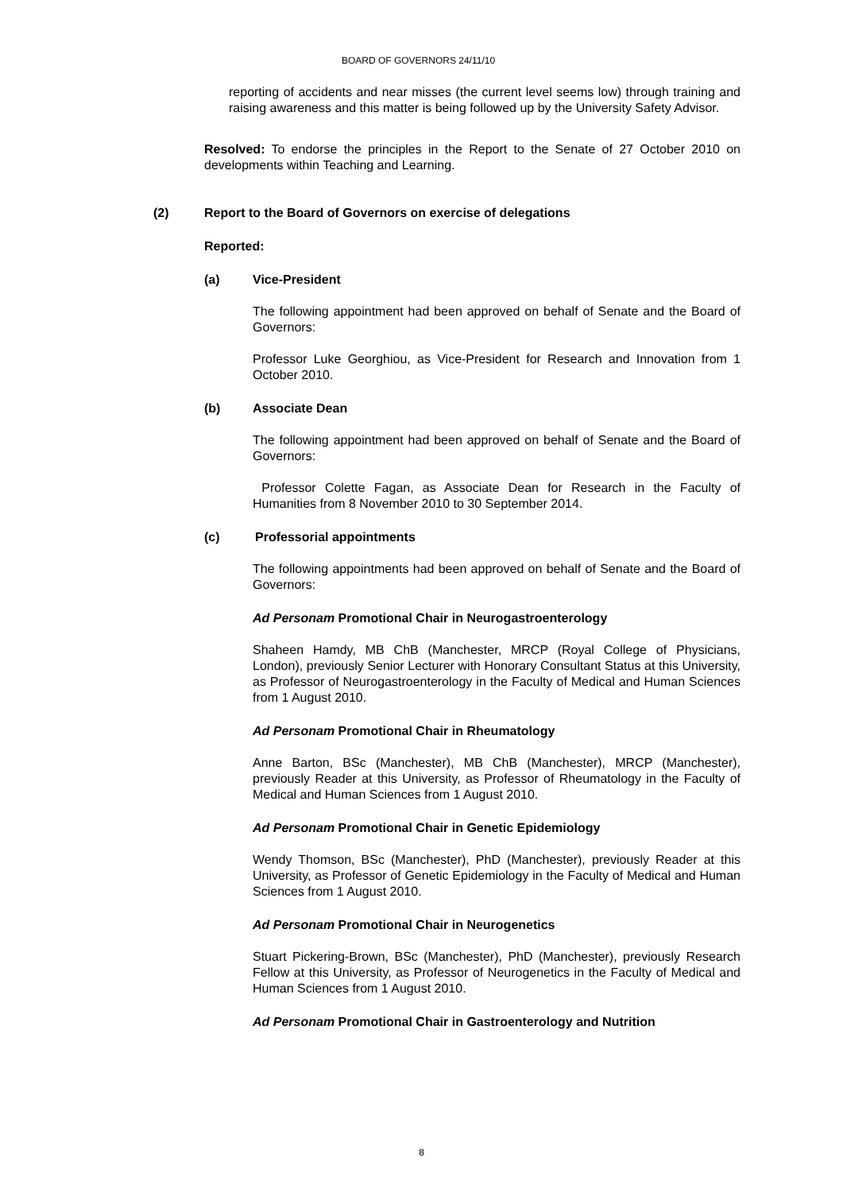BOARD OF GOVERNORS 24/11/10
reporting of accidents and near misses (the current level seems low) through training and raising awareness and this matter is being followed up by the University Safety Advisor.
Resolved: To endorse the principles in the Report to the Senate of 27 October 2010 on developments within Teaching and Learning.
(2) Report to the Board of Governors on exercise of delegations
Reported:
(a) Vice-President
The following appointment had been approved on behalf of Senate and the Board of Governors:
Professor Luke Georghiou, as Vice-President for Research and Innovation from 1 October 2010.
(b) Associate Dean
The following appointment had been approved on behalf of Senate and the Board of Governors:
Professor Colette Fagan, as Associate Dean for Research in the Faculty of Humanities from 8 November 2010 to 30 September 2014.
(c) Professorial appointments
The following appointments had been approved on behalf of Senate and the Board of Governors:
Ad Personam Promotional Chair in Neurogastroenterology
Shaheen Hamdy, MB ChB (Manchester, MRCP (Royal College of Physicians, London), previously Senior Lecturer with Honorary Consultant Status at this University, as Professor of Neurogastroenterology in the Faculty of Medical and Human Sciences from 1 August 2010.
Ad Personam Promotional Chair in Rheumatology
Anne Barton, BSc (Manchester), MB ChB (Manchester), MRCP (Manchester), previously Reader at this University, as Professor of Rheumatology in the Faculty of Medical and Human Sciences from 1 August 2010.
Ad Personam Promotional Chair in Genetic Epidemiology
Wendy Thomson, BSc (Manchester), PhD (Manchester), previously Reader at this University, as Professor of Genetic Epidemiology in the Faculty of Medical and Human Sciences from 1 August 2010.
Ad Personam Promotional Chair in Neurogenetics
Stuart Pickering-Brown, BSc (Manchester), PhD (Manchester), previously Research Fellow at this University, as Professor of Neurogenetics in the Faculty of Medical and Human Sciences from 1 August 2010.
Ad Personam Promotional Chair in Gastroenterology and Nutrition
8